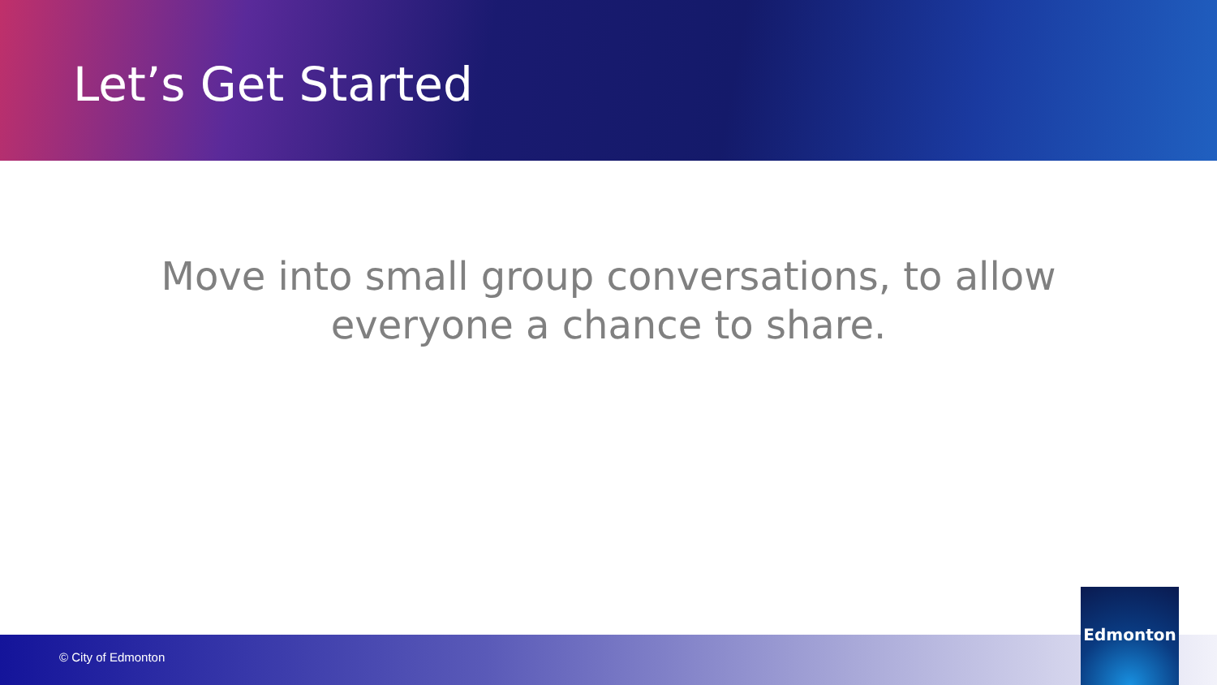Let’s Get Started
Move into small group conversations, to allow
everyone a chance to share.
© City of Edmonton Edmonton